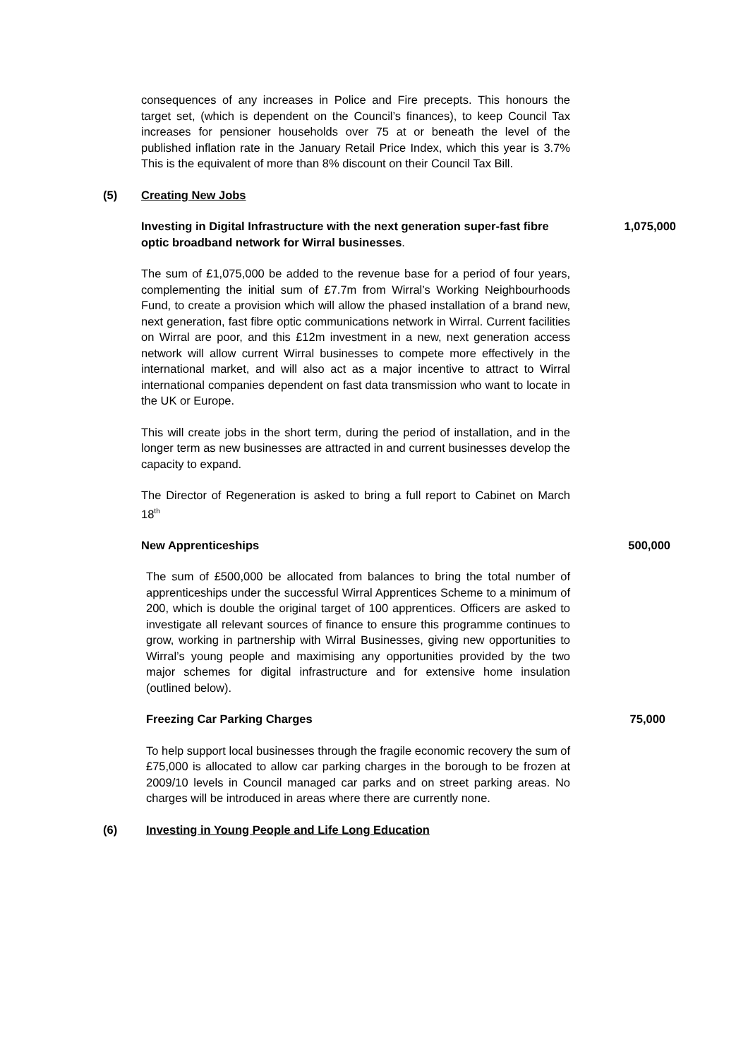consequences of any increases in Police and Fire precepts. This honours the target set, (which is dependent on the Council’s finances), to keep Council Tax increases for pensioner households over 75 at or beneath the level of the published inflation rate in the January Retail Price Index, which this year is 3.7% This is the equivalent of more than 8% discount on their Council Tax Bill.
(5) Creating New Jobs
Investing in Digital Infrastructure with the next generation super-fast fibre optic broadband network for Wirral businesses.
1,075,000
The sum of £1,075,000 be added to the revenue base for a period of four years, complementing the initial sum of £7.7m from Wirral’s Working Neighbourhoods Fund, to create a provision which will allow the phased installation of a brand new, next generation, fast fibre optic communications network in Wirral. Current facilities on Wirral are poor, and this £12m investment in a new, next generation access network will allow current Wirral businesses to compete more effectively in the international market, and will also act as a major incentive to attract to Wirral international companies dependent on fast data transmission who want to locate in the UK or Europe.
This will create jobs in the short term, during the period of installation, and in the longer term as new businesses are attracted in and current businesses develop the capacity to expand.
The Director of Regeneration is asked to bring a full report to Cabinet on March 18<sup>th</sup>
New Apprenticeships 500,000
The sum of £500,000 be allocated from balances to bring the total number of apprenticeships under the successful Wirral Apprentices Scheme to a minimum of 200, which is double the original target of 100 apprentices. Officers are asked to investigate all relevant sources of finance to ensure this programme continues to grow, working in partnership with Wirral Businesses, giving new opportunities to Wirral’s young people and maximising any opportunities provided by the two major schemes for digital infrastructure and for extensive home insulation (outlined below).
Freezing Car Parking Charges 75,000
To help support local businesses through the fragile economic recovery the sum of £75,000 is allocated to allow car parking charges in the borough to be frozen at 2009/10 levels in Council managed car parks and on street parking areas. No charges will be introduced in areas where there are currently none.
(6) Investing in Young People and Life Long Education